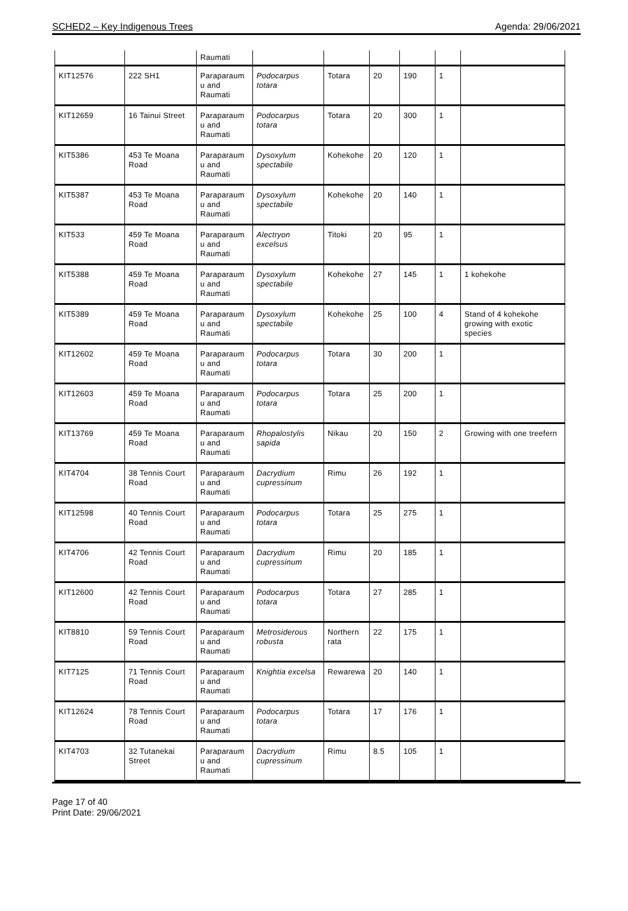SCHED2 – Key Indigenous Trees Agenda: 29/06/2021
| | | Raumati | | | | | | |
| KIT12576 | 222 SH1 | Paraparaum u and Raumati | Podocarpus totara | Totara | 20 | 190 | 1 | |
| KIT12659 | 16 Tainui Street | Paraparaum u and Raumati | Podocarpus totara | Totara | 20 | 300 | 1 | |
| KIT5386 | 453 Te Moana Road | Paraparaum u and Raumati | Dysoxylum spectabile | Kohekohe | 20 | 120 | 1 | |
| KIT5387 | 453 Te Moana Road | Paraparaum u and Raumati | Dysoxylum spectabile | Kohekohe | 20 | 140 | 1 | |
| KIT533 | 459 Te Moana Road | Paraparaum u and Raumati | Alectryon excelsus | Titoki | 20 | 95 | 1 | |
| KIT5388 | 459 Te Moana Road | Paraparaum u and Raumati | Dysoxylum spectabile | Kohekohe | 27 | 145 | 1 | 1 kohekohe |
| KIT5389 | 459 Te Moana Road | Paraparaum u and Raumati | Dysoxylum spectabile | Kohekohe | 25 | 100 | 4 | Stand of 4 kohekohe growing with exotic species |
| KIT12602 | 459 Te Moana Road | Paraparaum u and Raumati | Podocarpus totara | Totara | 30 | 200 | 1 | |
| KIT12603 | 459 Te Moana Road | Paraparaum u and Raumati | Podocarpus totara | Totara | 25 | 200 | 1 | |
| KIT13769 | 459 Te Moana Road | Paraparaum u and Raumati | Rhopalostylis sapida | Nikau | 20 | 150 | 2 | Growing with one treefern |
| KIT4704 | 38 Tennis Court Road | Paraparaum u and Raumati | Dacrydium cupressinum | Rimu | 26 | 192 | 1 | |
| KIT12598 | 40 Tennis Court Road | Paraparaum u and Raumati | Podocarpus totara | Totara | 25 | 275 | 1 | |
| KIT4706 | 42 Tennis Court Road | Paraparaum u and Raumati | Dacrydium cupressinum | Rimu | 20 | 185 | 1 | |
| KIT12600 | 42 Tennis Court Road | Paraparaum u and Raumati | Podocarpus totara | Totara | 27 | 285 | 1 | |
| KIT8810 | 59 Tennis Court Road | Paraparaum u and Raumati | Metrosiderous robusta | Northern rata | 22 | 175 | 1 | |
| KIT7125 | 71 Tennis Court Road | Paraparaum u and Raumati | Knightia excelsa | Rewarewa | 20 | 140 | 1 | |
| KIT12624 | 78 Tennis Court Road | Paraparaum u and Raumati | Podocarpus totara | Totara | 17 | 176 | 1 | |
| KIT4703 | 32 Tutanekai Street | Paraparaum u and Raumati | Dacrydium cupressinum | Rimu | 8.5 | 105 | 1 | |
Page 17 of 40
Print Date: 29/06/2021